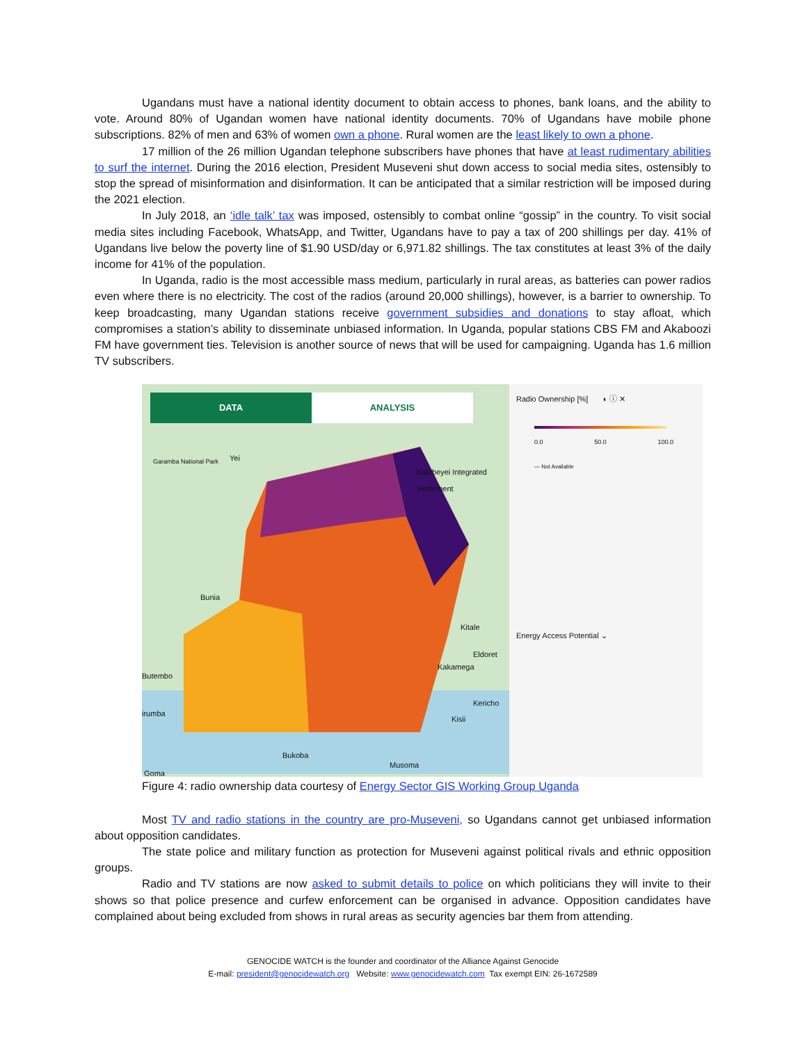Ugandans must have a national identity document to obtain access to phones, bank loans, and the ability to vote. Around 80% of Ugandan women have national identity documents. 70% of Ugandans have mobile phone subscriptions. 82% of men and 63% of women own a phone. Rural women are the least likely to own a phone.
17 million of the 26 million Ugandan telephone subscribers have phones that have at least rudimentary abilities to surf the internet. During the 2016 election, President Museveni shut down access to social media sites, ostensibly to stop the spread of misinformation and disinformation. It can be anticipated that a similar restriction will be imposed during the 2021 election.
In July 2018, an ‘idle talk’ tax was imposed, ostensibly to combat online “gossip” in the country. To visit social media sites including Facebook, WhatsApp, and Twitter, Ugandans have to pay a tax of 200 shillings per day. 41% of Ugandans live below the poverty line of $1.90 USD/day or 6,971.82 shillings. The tax constitutes at least 3% of the daily income for 41% of the population.
In Uganda, radio is the most accessible mass medium, particularly in rural areas, as batteries can power radios even where there is no electricity. The cost of the radios (around 20,000 shillings), however, is a barrier to ownership. To keep broadcasting, many Ugandan stations receive government subsidies and donations to stay afloat, which compromises a station’s ability to disseminate unbiased information. In Uganda, popular stations CBS FM and Akaboozi FM have government ties. Television is another source of news that will be used for campaigning. Uganda has 1.6 million TV subscribers.
DATA ANALYSIS
Garamba National Park Yei
Bunia
Butembo
irumba
Bukoba
Goma
Musoma
Kalobeyei Integrated Settlement
Kitale
Eldoret
Kakamega
Kericho
Kisii
Radio Ownership [%] ◐ ⓘ ✕
0.0 50.0 100.0
— Not Available
Energy Access Potential ⌄
Figure 4: radio ownership data courtesy of Energy Sector GIS Working Group Uganda
Most TV and radio stations in the country are pro-Museveni, so Ugandans cannot get unbiased information about opposition candidates.
The state police and military function as protection for Museveni against political rivals and ethnic opposition groups.
Radio and TV stations are now asked to submit details to police on which politicians they will invite to their shows so that police presence and curfew enforcement can be organised in advance. Opposition candidates have complained about being excluded from shows in rural areas as security agencies bar them from attending.
GENOCIDE WATCH is the founder and coordinator of the Alliance Against Genocide
E-mail: president@genocidewatch.org Website: www.genocidewatch.com Tax exempt EIN: 26-1672589